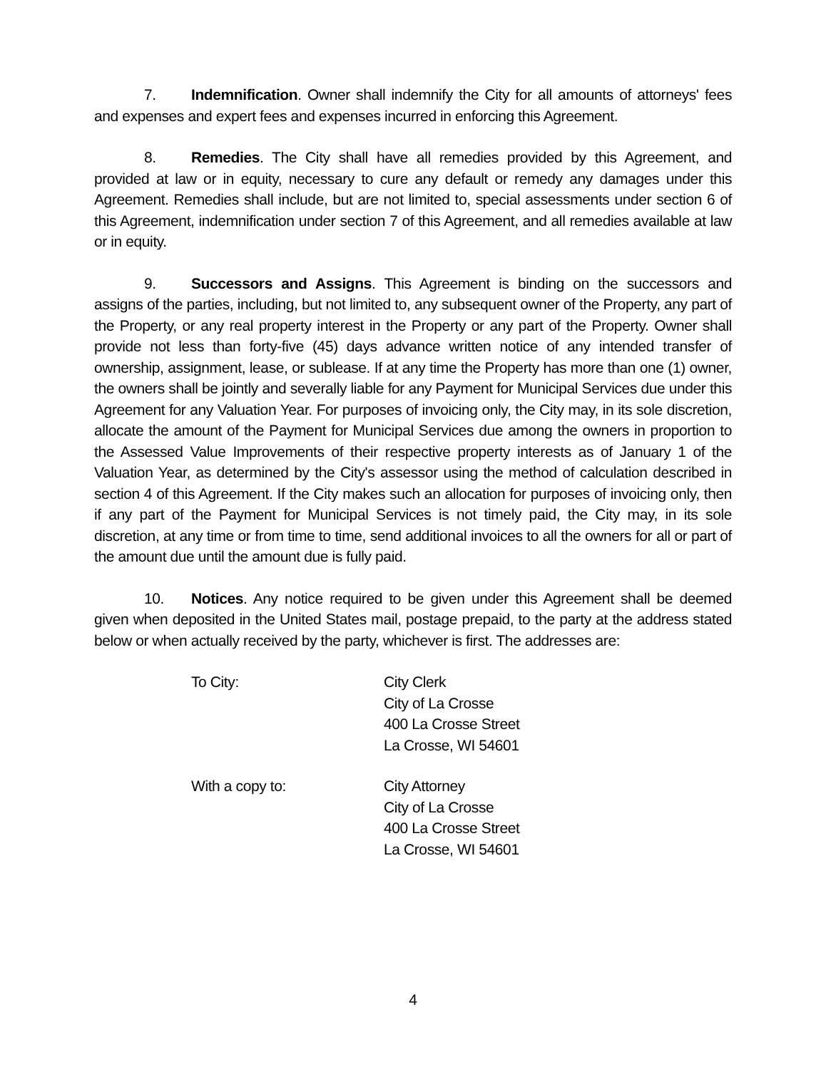7. Indemnification. Owner shall indemnify the City for all amounts of attorneys' fees and expenses and expert fees and expenses incurred in enforcing this Agreement.
8. Remedies. The City shall have all remedies provided by this Agreement, and provided at law or in equity, necessary to cure any default or remedy any damages under this Agreement. Remedies shall include, but are not limited to, special assessments under section 6 of this Agreement, indemnification under section 7 of this Agreement, and all remedies available at law or in equity.
9. Successors and Assigns. This Agreement is binding on the successors and assigns of the parties, including, but not limited to, any subsequent owner of the Property, any part of the Property, or any real property interest in the Property or any part of the Property. Owner shall provide not less than forty-five (45) days advance written notice of any intended transfer of ownership, assignment, lease, or sublease. If at any time the Property has more than one (1) owner, the owners shall be jointly and severally liable for any Payment for Municipal Services due under this Agreement for any Valuation Year. For purposes of invoicing only, the City may, in its sole discretion, allocate the amount of the Payment for Municipal Services due among the owners in proportion to the Assessed Value Improvements of their respective property interests as of January 1 of the Valuation Year, as determined by the City's assessor using the method of calculation described in section 4 of this Agreement. If the City makes such an allocation for purposes of invoicing only, then if any part of the Payment for Municipal Services is not timely paid, the City may, in its sole discretion, at any time or from time to time, send additional invoices to all the owners for all or part of the amount due until the amount due is fully paid.
10. Notices. Any notice required to be given under this Agreement shall be deemed given when deposited in the United States mail, postage prepaid, to the party at the address stated below or when actually received by the party, whichever is first. The addresses are:
To City: City Clerk
City of La Crosse
400 La Crosse Street
La Crosse, WI 54601
With a copy to: City Attorney
City of La Crosse
400 La Crosse Street
La Crosse, WI 54601
4